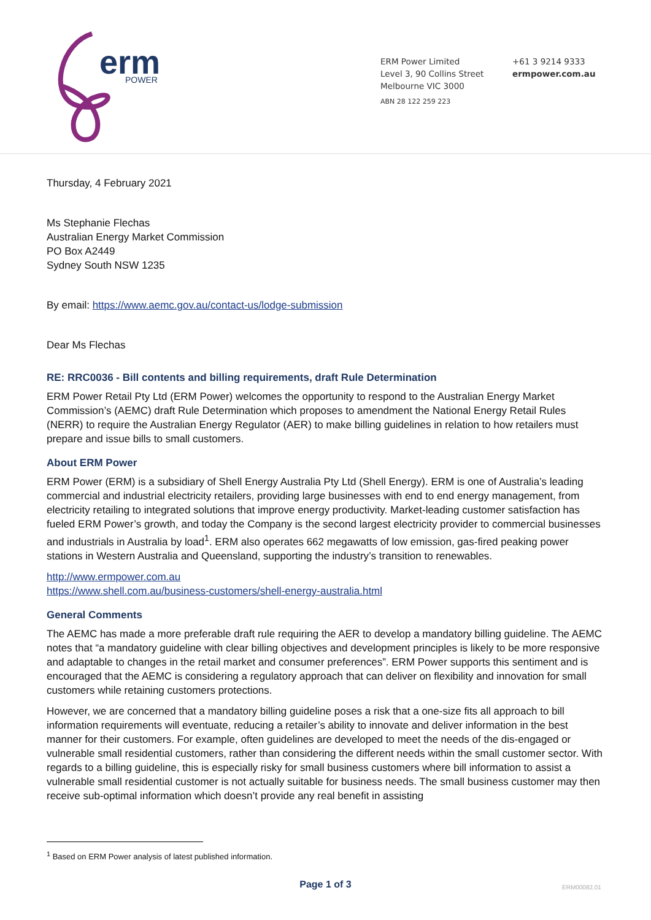erm
POWER
ERM Power Limited
Level 3, 90 Collins Street
Melbourne VIC 3000
ABN 28 122 259 223
+61 3 9214 9333
ermpower.com.au
Thursday, 4 February 2021
Ms Stephanie Flechas
Australian Energy Market Commission
PO Box A2449
Sydney South NSW 1235
By email: https://www.aemc.gov.au/contact-us/lodge-submission
Dear Ms Flechas
RE: RRC0036 - Bill contents and billing requirements, draft Rule Determination
ERM Power Retail Pty Ltd (ERM Power) welcomes the opportunity to respond to the Australian Energy Market Commission’s (AEMC) draft Rule Determination which proposes to amendment the National Energy Retail Rules (NERR) to require the Australian Energy Regulator (AER) to make billing guidelines in relation to how retailers must prepare and issue bills to small customers.
About ERM Power
ERM Power (ERM) is a subsidiary of Shell Energy Australia Pty Ltd (Shell Energy). ERM is one of Australia’s leading commercial and industrial electricity retailers, providing large businesses with end to end energy management, from electricity retailing to integrated solutions that improve energy productivity. Market-leading customer satisfaction has fueled ERM Power’s growth, and today the Company is the second largest electricity provider to commercial businesses and industrials in Australia by load<sup>1</sup>. ERM also operates 662 megawatts of low emission, gas-fired peaking power stations in Western Australia and Queensland, supporting the industry’s transition to renewables.
http://www.ermpower.com.au
https://www.shell.com.au/business-customers/shell-energy-australia.html
General Comments
The AEMC has made a more preferable draft rule requiring the AER to develop a mandatory billing guideline. The AEMC notes that “a mandatory guideline with clear billing objectives and development principles is likely to be more responsive and adaptable to changes in the retail market and consumer preferences”. ERM Power supports this sentiment and is encouraged that the AEMC is considering a regulatory approach that can deliver on flexibility and innovation for small customers while retaining customers protections.
However, we are concerned that a mandatory billing guideline poses a risk that a one-size fits all approach to bill information requirements will eventuate, reducing a retailer’s ability to innovate and deliver information in the best manner for their customers. For example, often guidelines are developed to meet the needs of the dis-engaged or vulnerable small residential customers, rather than considering the different needs within the small customer sector. With regards to a billing guideline, this is especially risky for small business customers where bill information to assist a vulnerable small residential customer is not actually suitable for business needs. The small business customer may then receive sub-optimal information which doesn’t provide any real benefit in assisting
<sup>1</sup> Based on ERM Power analysis of latest published information.
Page 1 of 3 ERM00082.01